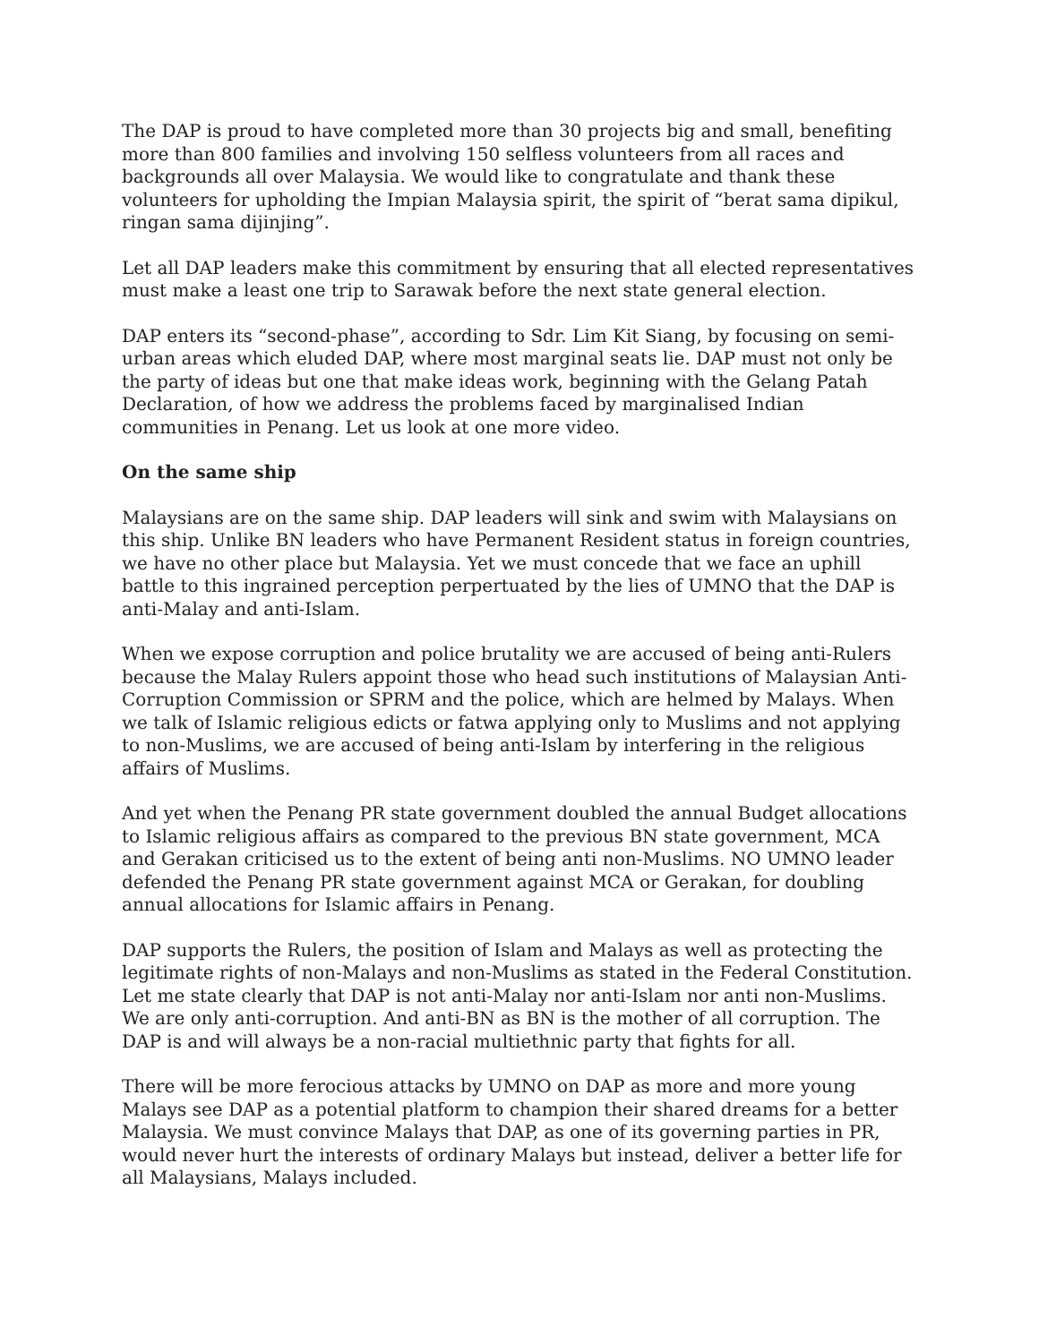The DAP is proud to have completed more than 30 projects big and small, benefiting more than 800 families and involving 150 selfless volunteers from all races and backgrounds all over Malaysia. We would like to congratulate and thank these volunteers for upholding the Impian Malaysia spirit, the spirit of “berat sama dipikul, ringan sama dijinjing”.
Let all DAP leaders make this commitment by ensuring that all elected representatives must make a least one trip to Sarawak before the next state general election.
DAP enters its “second-phase”, according to Sdr. Lim Kit Siang, by focusing on semi-urban areas which eluded DAP, where most marginal seats lie. DAP must not only be the party of ideas but one that make ideas work, beginning with the Gelang Patah Declaration, of how we address the problems faced by marginalised Indian communities in Penang. Let us look at one more video.
On the same ship
Malaysians are on the same ship. DAP leaders will sink and swim with Malaysians on this ship. Unlike BN leaders who have Permanent Resident status in foreign countries, we have no other place but Malaysia. Yet we must concede that we face an uphill battle to this ingrained perception perpertuated by the lies of UMNO that the DAP is anti-Malay and anti-Islam.
When we expose corruption and police brutality we are accused of being anti-Rulers because the Malay Rulers appoint those who head such institutions of Malaysian Anti-Corruption Commission or SPRM and the police, which are helmed by Malays. When we talk of Islamic religious edicts or fatwa applying only to Muslims and not applying to non-Muslims, we are accused of being anti-Islam by interfering in the religious affairs of Muslims.
And yet when the Penang PR state government doubled the annual Budget allocations to Islamic religious affairs as compared to the previous BN state government, MCA and Gerakan criticised us to the extent of being anti non-Muslims. NO UMNO leader defended the Penang PR state government against MCA or Gerakan, for doubling annual allocations for Islamic affairs in Penang.
DAP supports the Rulers, the position of Islam and Malays as well as protecting the legitimate rights of non-Malays and non-Muslims as stated in the Federal Constitution. Let me state clearly that DAP is not anti-Malay nor anti-Islam nor anti non-Muslims. We are only anti-corruption. And anti-BN as BN is the mother of all corruption. The DAP is and will always be a non-racial multiethnic party that fights for all.
There will be more ferocious attacks by UMNO on DAP as more and more young Malays see DAP as a potential platform to champion their shared dreams for a better Malaysia. We must convince Malays that DAP, as one of its governing parties in PR, would never hurt the interests of ordinary Malays but instead, deliver a better life for all Malaysians, Malays included.